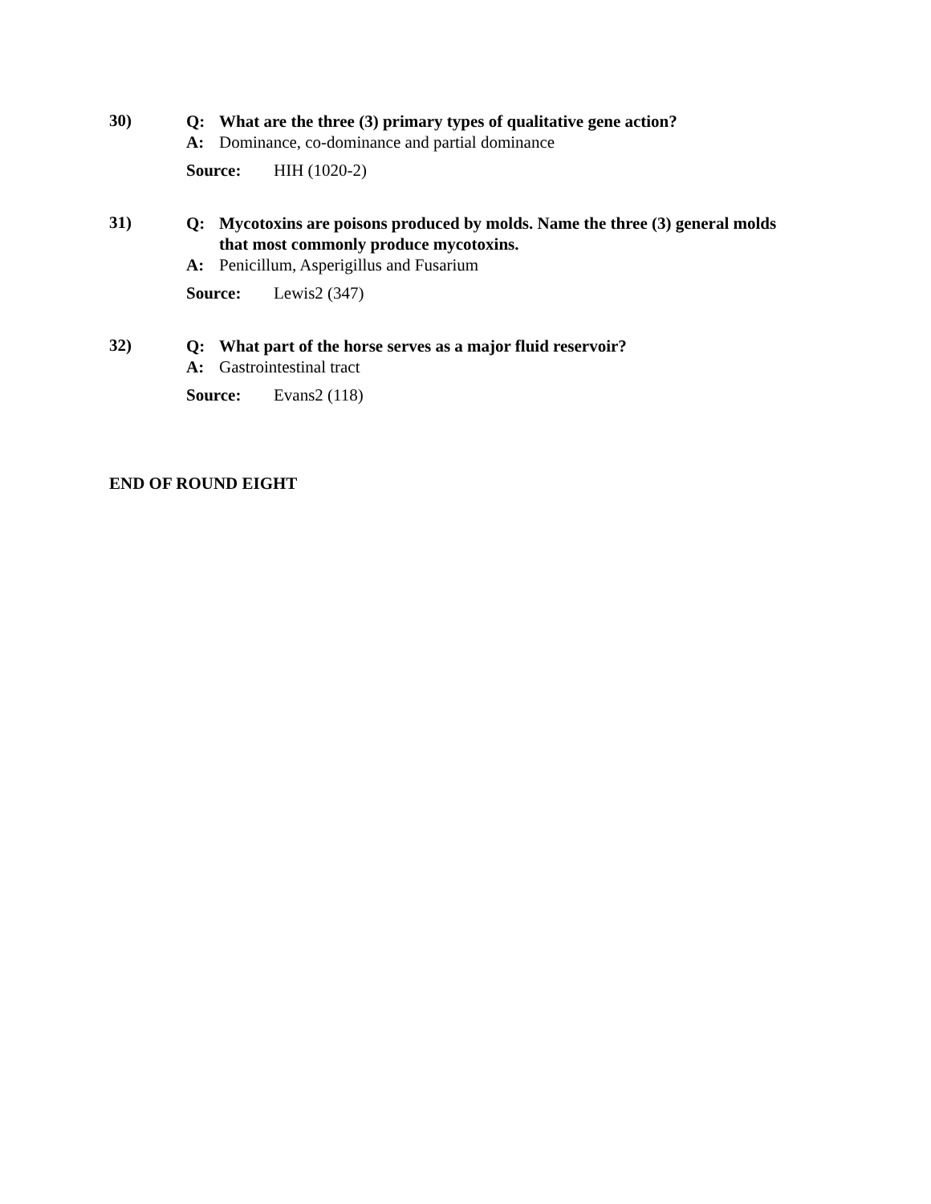30)
Q: What are the three (3) primary types of qualitative gene action?
A: Dominance, co-dominance and partial dominance
Source: HIH (1020-2)
31)
Q: Mycotoxins are poisons produced by molds. Name the three (3) general molds that most commonly produce mycotoxins.
A: Penicillum, Asperigillus and Fusarium
Source: Lewis2 (347)
32)
Q: What part of the horse serves as a major fluid reservoir?
A: Gastrointestinal tract
Source: Evans2 (118)
END OF ROUND EIGHT